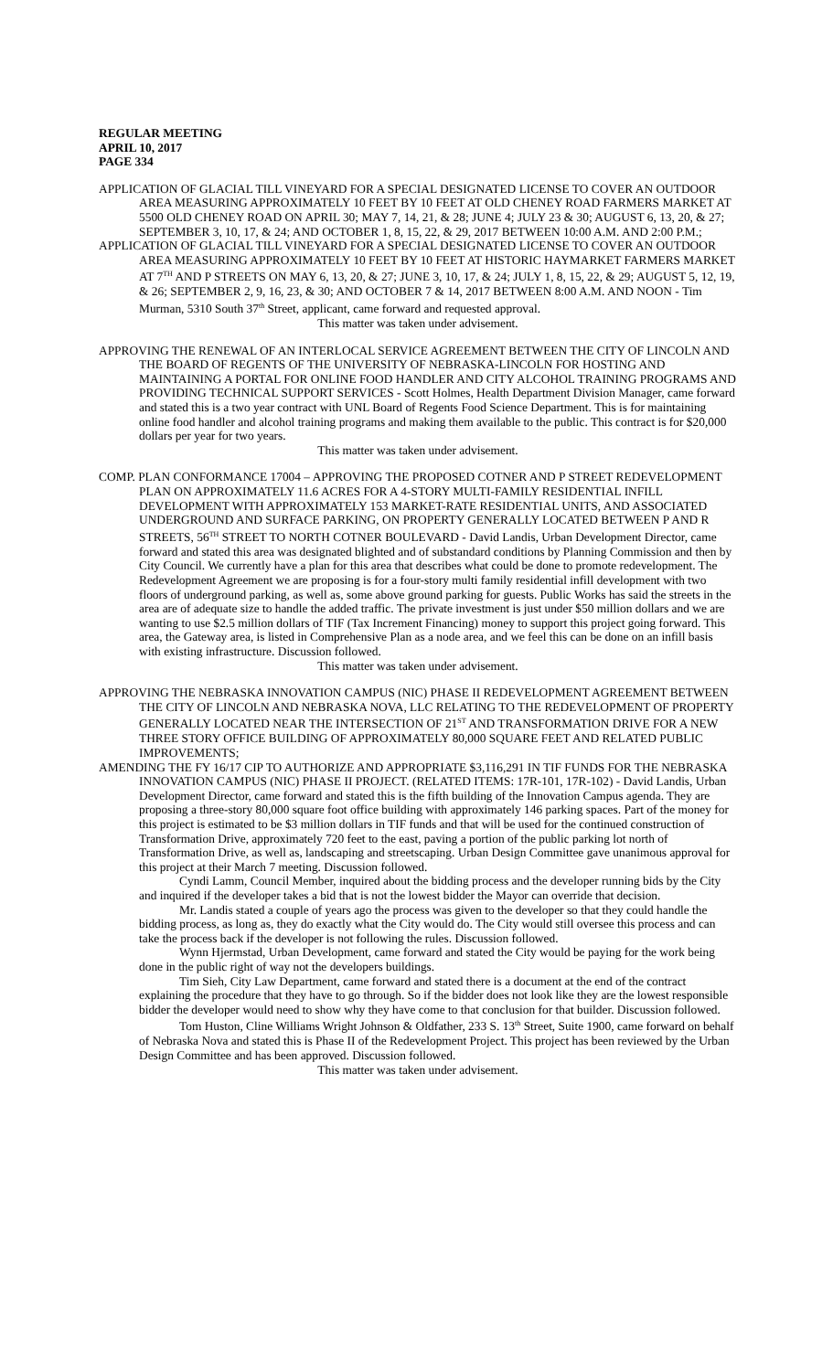REGULAR MEETING
APRIL 10, 2017
PAGE 334
APPLICATION OF GLACIAL TILL VINEYARD FOR A SPECIAL DESIGNATED LICENSE TO COVER AN OUTDOOR AREA MEASURING APPROXIMATELY 10 FEET BY 10 FEET AT OLD CHENEY ROAD FARMERS MARKET AT 5500 OLD CHENEY ROAD ON APRIL 30; MAY 7, 14, 21, & 28; JUNE 4; JULY 23 & 30; AUGUST 6, 13, 20, & 27; SEPTEMBER 3, 10, 17, & 24; AND OCTOBER 1, 8, 15, 22, & 29, 2017 BETWEEN 10:00 A.M. AND 2:00 P.M.;
APPLICATION OF GLACIAL TILL VINEYARD FOR A SPECIAL DESIGNATED LICENSE TO COVER AN OUTDOOR AREA MEASURING APPROXIMATELY 10 FEET BY 10 FEET AT HISTORIC HAYMARKET FARMERS MARKET AT 7<sup>TH</sup> AND P STREETS ON MAY 6, 13, 20, & 27; JUNE 3, 10, 17, & 24; JULY 1, 8, 15, 22, & 29; AUGUST 5, 12, 19, & 26; SEPTEMBER 2, 9, 16, 23, & 30; AND OCTOBER 7 & 14, 2017 BETWEEN 8:00 A.M. AND NOON - Tim Murman, 5310 South 37<sup>th</sup> Street, applicant, came forward and requested approval.
This matter was taken under advisement.
APPROVING THE RENEWAL OF AN INTERLOCAL SERVICE AGREEMENT BETWEEN THE CITY OF LINCOLN AND THE BOARD OF REGENTS OF THE UNIVERSITY OF NEBRASKA-LINCOLN FOR HOSTING AND MAINTAINING A PORTAL FOR ONLINE FOOD HANDLER AND CITY ALCOHOL TRAINING PROGRAMS AND PROVIDING TECHNICAL SUPPORT SERVICES - Scott Holmes, Health Department Division Manager, came forward and stated this is a two year contract with UNL Board of Regents Food Science Department. This is for maintaining online food handler and alcohol training programs and making them available to the public. This contract is for $20,000 dollars per year for two years.
This matter was taken under advisement.
COMP. PLAN CONFORMANCE 17004 – APPROVING THE PROPOSED COTNER AND P STREET REDEVELOPMENT PLAN ON APPROXIMATELY 11.6 ACRES FOR A 4-STORY MULTI-FAMILY RESIDENTIAL INFILL DEVELOPMENT WITH APPROXIMATELY 153 MARKET-RATE RESIDENTIAL UNITS, AND ASSOCIATED UNDERGROUND AND SURFACE PARKING, ON PROPERTY GENERALLY LOCATED BETWEEN P AND R STREETS, 56<sup>TH</sup> STREET TO NORTH COTNER BOULEVARD - David Landis, Urban Development Director, came forward and stated this area was designated blighted and of substandard conditions by Planning Commission and then by City Council. We currently have a plan for this area that describes what could be done to promote redevelopment. The Redevelopment Agreement we are proposing is for a four-story multi family residential infill development with two floors of underground parking, as well as, some above ground parking for guests. Public Works has said the streets in the area are of adequate size to handle the added traffic. The private investment is just under $50 million dollars and we are wanting to use $2.5 million dollars of TIF (Tax Increment Financing) money to support this project going forward. This area, the Gateway area, is listed in Comprehensive Plan as a node area, and we feel this can be done on an infill basis with existing infrastructure. Discussion followed.
This matter was taken under advisement.
APPROVING THE NEBRASKA INNOVATION CAMPUS (NIC) PHASE II REDEVELOPMENT AGREEMENT BETWEEN THE CITY OF LINCOLN AND NEBRASKA NOVA, LLC RELATING TO THE REDEVELOPMENT OF PROPERTY GENERALLY LOCATED NEAR THE INTERSECTION OF 21<sup>ST</sup> AND TRANSFORMATION DRIVE FOR A NEW THREE STORY OFFICE BUILDING OF APPROXIMATELY 80,000 SQUARE FEET AND RELATED PUBLIC IMPROVEMENTS;
AMENDING THE FY 16/17 CIP TO AUTHORIZE AND APPROPRIATE $3,116,291 IN TIF FUNDS FOR THE NEBRASKA INNOVATION CAMPUS (NIC) PHASE II PROJECT. (RELATED ITEMS: 17R-101, 17R-102) - David Landis, Urban Development Director, came forward and stated this is the fifth building of the Innovation Campus agenda. They are proposing a three-story 80,000 square foot office building with approximately 146 parking spaces. Part of the money for this project is estimated to be $3 million dollars in TIF funds and that will be used for the continued construction of Transformation Drive, approximately 720 feet to the east, paving a portion of the public parking lot north of Transformation Drive, as well as, landscaping and streetscaping. Urban Design Committee gave unanimous approval for this project at their March 7 meeting. Discussion followed.
Cyndi Lamm, Council Member, inquired about the bidding process and the developer running bids by the City and inquired if the developer takes a bid that is not the lowest bidder the Mayor can override that decision.
Mr. Landis stated a couple of years ago the process was given to the developer so that they could handle the bidding process, as long as, they do exactly what the City would do. The City would still oversee this process and can take the process back if the developer is not following the rules. Discussion followed.
Wynn Hjermstad, Urban Development, came forward and stated the City would be paying for the work being done in the public right of way not the developers buildings.
Tim Sieh, City Law Department, came forward and stated there is a document at the end of the contract explaining the procedure that they have to go through. So if the bidder does not look like they are the lowest responsible bidder the developer would need to show why they have come to that conclusion for that builder. Discussion followed.
Tom Huston, Cline Williams Wright Johnson & Oldfather, 233 S. 13<sup>th</sup> Street, Suite 1900, came forward on behalf of Nebraska Nova and stated this is Phase II of the Redevelopment Project. This project has been reviewed by the Urban Design Committee and has been approved. Discussion followed.
This matter was taken under advisement.